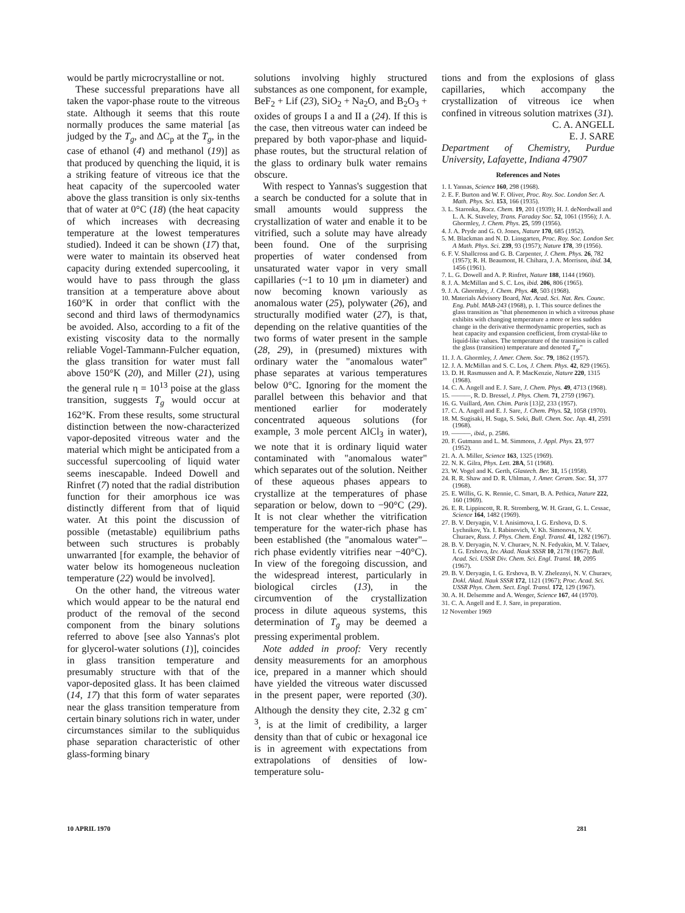would be partly microcrystalline or not.
These successful preparations have all taken the vapor-phase route to the vitreous state. Although it seems that this route normally produces the same material [as judged by the T<sub>g</sub>, and ΔC<sub>p</sub> at the T<sub>g</sub>, in the case of ethanol (4) and methanol (19)] as that produced by quenching the liquid, it is a striking feature of vitreous ice that the heat capacity of the supercooled water above the glass transition is only six-tenths that of water at 0°C (18) (the heat capacity of which increases with decreasing temperature at the lowest temperatures studied). Indeed it can be shown (17) that, were water to maintain its observed heat capacity during extended supercooling, it would have to pass through the glass transition at a temperature above about 160°K in order that conflict with the second and third laws of thermodynamics be avoided. Also, according to a fit of the existing viscosity data to the normally reliable Vogel-Tammann-Fulcher equation, the glass transition for water must fall above 150°K (20), and Miller (21), using the general rule η = 10<sup>13</sup> poise at the glass transition, suggests T<sub>g</sub> would occur at 162°K. From these results, some structural distinction between the now-characterized vapor-deposited vitreous water and the material which might be anticipated from a successful supercooling of liquid water seems inescapable. Indeed Dowell and Rinfret (7) noted that the radial distribution function for their amorphous ice was distinctly different from that of liquid water. At this point the discussion of possible (metastable) equilibrium paths between such structures is probably unwarranted [for example, the behavior of water below its homogeneous nucleation temperature (22) would be involved].
On the other hand, the vitreous water which would appear to be the natural end product of the removal of the second component from the binary solutions referred to above [see also Yannas's plot for glycerol-water solutions (1)], coincides in glass transition temperature and presumably structure with that of the vapor-deposited glass. It has been claimed (14, 17) that this form of water separates near the glass transition temperature from certain binary solutions rich in water, under circumstances similar to the subliquidus phase separation characteristic of other glass-forming binary
solutions involving highly structured substances as one component, for example, BeF<sub>2</sub> + Lif (23), SiO<sub>2</sub> + Na<sub>2</sub>O, and B<sub>2</sub>O<sub>3</sub> + oxides of groups I a and II a (24). If this is the case, then vitreous water can indeed be prepared by both vapor-phase and liquid-phase routes, but the structural relation of the glass to ordinary bulk water remains obscure.
With respect to Yannas's suggestion that a search be conducted for a solute that in small amounts would suppress the crystallization of water and enable it to be vitrified, such a solute may have already been found. One of the surprising properties of water condensed from unsaturated water vapor in very small capillaries (~1 to 10 μm in diameter) and now becoming known variously as anomalous water (25), polywater (26), and structurally modified water (27), is that, depending on the relative quantities of the two forms of water present in the sample (28, 29), in (presumed) mixtures with ordinary water the "anomalous water" phase separates at various temperatures below 0°C. Ignoring for the moment the parallel between this behavior and that mentioned earlier for moderately concentrated aqueous solutions (for example, 3 mole percent AlCl<sub>3</sub> in water), we note that it is ordinary liquid water contaminated with "anomalous water" which separates out of the solution. Neither of these aqueous phases appears to crystallize at the temperatures of phase separation or below, down to −90°C (29). It is not clear whether the vitrification temperature for the water-rich phase has been established (the "anomalous water"–rich phase evidently vitrifies near −40°C). In view of the foregoing discussion, and the widespread interest, particularly in biological circles (13), in the circumvention of the crystallization process in dilute aqueous systems, this determination of T<sub>g</sub> may be deemed a pressing experimental problem.
Note added in proof: Very recently density measurements for an amorphous ice, prepared in a manner which should have yielded the vitreous water discussed in the present paper, were reported (30). Although the density they cite, 2.32 g cm<sup>-3</sup>, is at the limit of credibility, a larger density than that of cubic or hexagonal ice is in agreement with expectations from extrapolations of densities of low-temperature solu-
tions and from the explosions of glass capillaries, which accompany the crystallization of vitreous ice when confined in vitreous solution matrixes (31).
C. A. ANGELL
E. J. SARE
Department of Chemistry, Purdue University, Lafayette, Indiana 47907
References and Notes
1. I. Yannas, Science 160, 298 (1968).
2. E. F. Burton and W. F. Oliver, Proc. Roy. Soc. London Ser. A. Math. Phys. Sci. 153, 166 (1935).
3. L. Staronka, Rocz. Chem. 19, 201 (1939); H. J. deNordwall and L. A. K. Staveley, Trans. Faraday Soc. 52, 1061 (1956); J. A. Ghormley, J. Chem. Phys. 25, 599 (1956).
4. J. A. Pryde and G. O. Jones, Nature 170, 685 (1952).
5. M. Blackman and N. D. Linsgarten, Proc. Roy. Soc. London Ser. A Math. Phys. Sci. 239, 93 (1957); Nature 178, 39 (1956).
6. F. V. Shallcross and G. B. Carpenter, J. Chem. Phys. 26, 782 (1957); R. H. Beaumont, H. Chihara, J. A. Morrison, ibid. 34, 1456 (1961).
7. L. G. Dowell and A. P. Rinfret, Nature 188, 1144 (1960).
8. J. A. McMillan and S. C. Los, ibid. 206, 806 (1965).
9. J. A. Ghormley, J. Chem. Phys. 48, 503 (1968).
10. Materials Advisory Board, Nat. Acad. Sci. Nat. Res. Counc. Eng. Publ. MAB-243 (1968), p. 1. This source defines the glass transition as "that phenomenon in which a vitreous phase exhibits with changing temperature a more or less sudden change in the derivative thermodynamic properties, such as heat capacity and expansion coefficient, from crystal-like to liquid-like values. The temperature of the transition is called the glass (transition) temperature and denoted T<sub>g</sub>."
11. J. A. Ghormley, J. Amer. Chem. Soc. 79, 1862 (1957).
12. J. A. McMillan and S. C. Los, J. Chem. Phys. 42, 829 (1965).
13. D. H. Rasmussen and A. P. MacKenzie, Nature 220, 1315 (1968).
14. C. A. Angell and E. J. Sare, J. Chem. Phys. 49, 4713 (1968).
15. ———, R. D. Bressel, J. Phys. Chem. 71, 2759 (1967).
16. G. Vuillard, Ann. Chim. Paris [13]2, 233 (1957).
17. C. A. Angell and E. J. Sare, J. Chem. Phys. 52, 1058 (1970).
18. M. Sugisaki, H. Suga, S. Seki, Bull. Chem. Soc. Jap. 41, 2591 (1968).
19. ———, ibid., p. 2586.
20. F. Gutmann and L. M. Simmons, J. Appl. Phys. 23, 977 (1952).
21. A. A. Miller, Science 163, 1325 (1969).
22. N. K. Gilra, Phys. Lett. 28A, 51 (1968).
23. W. Vogel and K. Gerth, Glastech. Ber. 31, 15 (1958).
24. R. R. Shaw and D. R. Uhlman, J. Amer. Ceram. Soc. 51, 377 (1968).
25. E. Willis, G. K. Rennie, C. Smart, B. A. Pethica, Nature 222, 160 (1969).
26. E. R. Lippincott, R. R. Stromberg, W. H. Grant, G. L. Cessac, Science 164, 1482 (1969).
27. B. V. Deryagin, V. I. Anisimova, I. G. Ershova, D. S. Lychnikov, Ya. I. Rabinovich, V. Kh. Simonova, N. V. Churaev, Russ. J. Phys. Chem. Engl. Transl. 41, 1282 (1967).
28. B. V. Deryagin, N. V. Churaev, N. N. Fedyakin, M. V. Talaev, I. G. Ershova, Izv. Akad. Nauk SSSR 10, 2178 (1967); Bull. Acad. Sci. USSR Div. Chem. Sci. Engl. Transl. 10, 2095 (1967).
29. B. V. Deryagin, I. G. Ershova, B. V. Zheleznyi, N. V. Churaev, Dokl. Akad. Nauk SSSR 172, 1121 (1967); Proc. Acad. Sci. USSR Phys. Chem. Sect. Engl. Transl. 172, 129 (1967).
30. A. H. Delsemme and A. Wenger, Science 167, 44 (1970).
31. C. A. Angell and E. J. Sare, in preparation.
12 November 1969
10 APRIL 1970 281